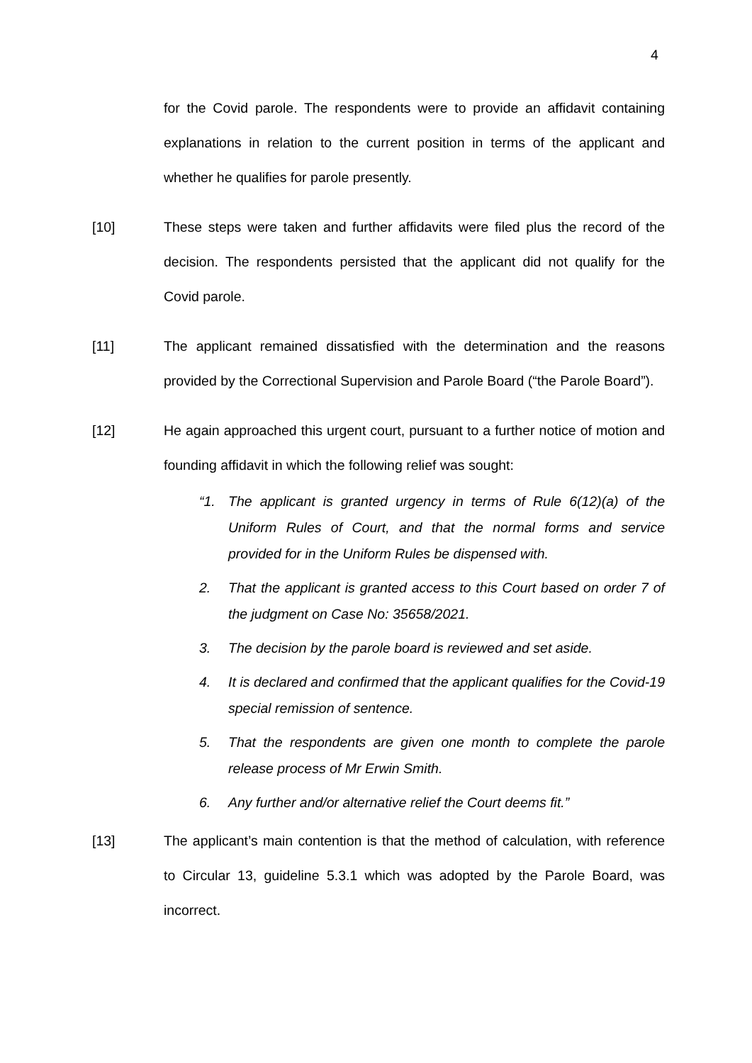4
for the Covid parole. The respondents were to provide an affidavit containing explanations in relation to the current position in terms of the applicant and whether he qualifies for parole presently.
[10] These steps were taken and further affidavits were filed plus the record of the decision. The respondents persisted that the applicant did not qualify for the Covid parole.
[11] The applicant remained dissatisfied with the determination and the reasons provided by the Correctional Supervision and Parole Board (“the Parole Board”).
[12] He again approached this urgent court, pursuant to a further notice of motion and founding affidavit in which the following relief was sought:
“1. The applicant is granted urgency in terms of Rule 6(12)(a) of the Uniform Rules of Court, and that the normal forms and service provided for in the Uniform Rules be dispensed with.
2. That the applicant is granted access to this Court based on order 7 of the judgment on Case No: 35658/2021.
3. The decision by the parole board is reviewed and set aside.
4. It is declared and confirmed that the applicant qualifies for the Covid-19 special remission of sentence.
5. That the respondents are given one month to complete the parole release process of Mr Erwin Smith.
6. Any further and/or alternative relief the Court deems fit.”
[13] The applicant’s main contention is that the method of calculation, with reference to Circular 13, guideline 5.3.1 which was adopted by the Parole Board, was incorrect.